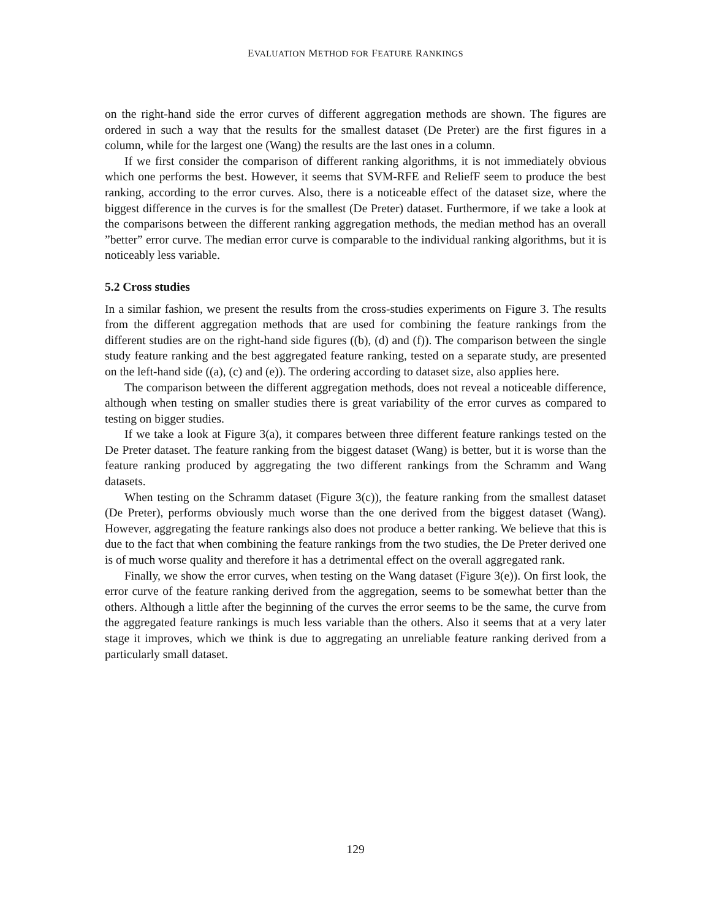EVALUATION METHOD FOR FEATURE RANKINGS
on the right-hand side the error curves of different aggregation methods are shown. The figures are ordered in such a way that the results for the smallest dataset (De Preter) are the first figures in a column, while for the largest one (Wang) the results are the last ones in a column.
If we first consider the comparison of different ranking algorithms, it is not immediately obvious which one performs the best. However, it seems that SVM-RFE and ReliefF seem to produce the best ranking, according to the error curves. Also, there is a noticeable effect of the dataset size, where the biggest difference in the curves is for the smallest (De Preter) dataset. Furthermore, if we take a look at the comparisons between the different ranking aggregation methods, the median method has an overall ”better” error curve. The median error curve is comparable to the individual ranking algorithms, but it is noticeably less variable.
5.2 Cross studies
In a similar fashion, we present the results from the cross-studies experiments on Figure 3. The results from the different aggregation methods that are used for combining the feature rankings from the different studies are on the right-hand side figures ((b), (d) and (f)). The comparison between the single study feature ranking and the best aggregated feature ranking, tested on a separate study, are presented on the left-hand side ((a), (c) and (e)). The ordering according to dataset size, also applies here.
The comparison between the different aggregation methods, does not reveal a noticeable difference, although when testing on smaller studies there is great variability of the error curves as compared to testing on bigger studies.
If we take a look at Figure 3(a), it compares between three different feature rankings tested on the De Preter dataset. The feature ranking from the biggest dataset (Wang) is better, but it is worse than the feature ranking produced by aggregating the two different rankings from the Schramm and Wang datasets.
When testing on the Schramm dataset (Figure 3(c)), the feature ranking from the smallest dataset (De Preter), performs obviously much worse than the one derived from the biggest dataset (Wang). However, aggregating the feature rankings also does not produce a better ranking. We believe that this is due to the fact that when combining the feature rankings from the two studies, the De Preter derived one is of much worse quality and therefore it has a detrimental effect on the overall aggregated rank.
Finally, we show the error curves, when testing on the Wang dataset (Figure 3(e)). On first look, the error curve of the feature ranking derived from the aggregation, seems to be somewhat better than the others. Although a little after the beginning of the curves the error seems to be the same, the curve from the aggregated feature rankings is much less variable than the others. Also it seems that at a very later stage it improves, which we think is due to aggregating an unreliable feature ranking derived from a particularly small dataset.
129